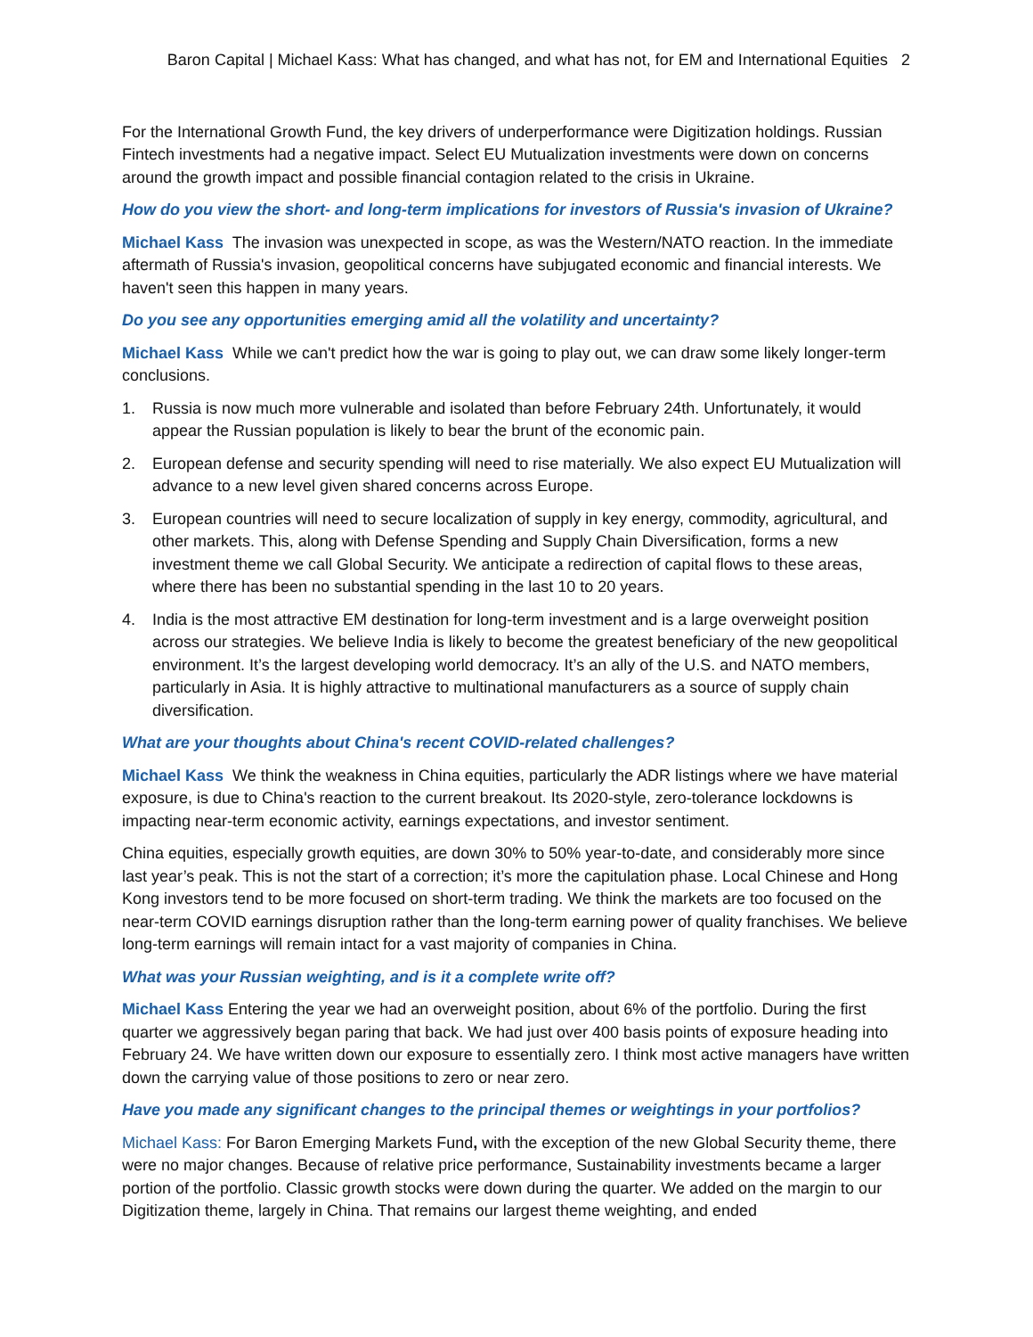Baron Capital | Michael Kass: What has changed, and what has not, for EM and International Equities 2
For the International Growth Fund, the key drivers of underperformance were Digitization holdings. Russian Fintech investments had a negative impact. Select EU Mutualization investments were down on concerns around the growth impact and possible financial contagion related to the crisis in Ukraine.
How do you view the short- and long-term implications for investors of Russia's invasion of Ukraine?
Michael Kass The invasion was unexpected in scope, as was the Western/NATO reaction. In the immediate aftermath of Russia's invasion, geopolitical concerns have subjugated economic and financial interests. We haven't seen this happen in many years.
Do you see any opportunities emerging amid all the volatility and uncertainty?
Michael Kass While we can't predict how the war is going to play out, we can draw some likely longer-term conclusions.
1. Russia is now much more vulnerable and isolated than before February 24th. Unfortunately, it would appear the Russian population is likely to bear the brunt of the economic pain.
2. European defense and security spending will need to rise materially. We also expect EU Mutualization will advance to a new level given shared concerns across Europe.
3. European countries will need to secure localization of supply in key energy, commodity, agricultural, and other markets. This, along with Defense Spending and Supply Chain Diversification, forms a new investment theme we call Global Security. We anticipate a redirection of capital flows to these areas, where there has been no substantial spending in the last 10 to 20 years.
4. India is the most attractive EM destination for long-term investment and is a large overweight position across our strategies. We believe India is likely to become the greatest beneficiary of the new geopolitical environment. It’s the largest developing world democracy. It’s an ally of the U.S. and NATO members, particularly in Asia. It is highly attractive to multinational manufacturers as a source of supply chain diversification.
What are your thoughts about China's recent COVID-related challenges?
Michael Kass We think the weakness in China equities, particularly the ADR listings where we have material exposure, is due to China's reaction to the current breakout. Its 2020-style, zero-tolerance lockdowns is impacting near-term economic activity, earnings expectations, and investor sentiment.
China equities, especially growth equities, are down 30% to 50% year-to-date, and considerably more since last year’s peak. This is not the start of a correction; it’s more the capitulation phase. Local Chinese and Hong Kong investors tend to be more focused on short-term trading. We think the markets are too focused on the near-term COVID earnings disruption rather than the long-term earning power of quality franchises. We believe long-term earnings will remain intact for a vast majority of companies in China.
What was your Russian weighting, and is it a complete write off?
Michael Kass Entering the year we had an overweight position, about 6% of the portfolio. During the first quarter we aggressively began paring that back. We had just over 400 basis points of exposure heading into February 24. We have written down our exposure to essentially zero. I think most active managers have written down the carrying value of those positions to zero or near zero.
Have you made any significant changes to the principal themes or weightings in your portfolios?
Michael Kass: For Baron Emerging Markets Fund, with the exception of the new Global Security theme, there were no major changes. Because of relative price performance, Sustainability investments became a larger portion of the portfolio. Classic growth stocks were down during the quarter. We added on the margin to our Digitization theme, largely in China. That remains our largest theme weighting, and ended